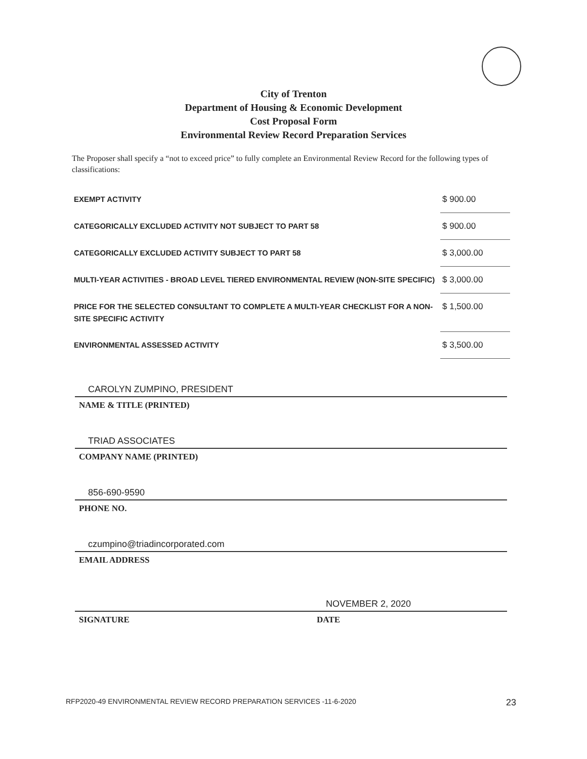City of Trenton
Department of Housing & Economic Development
Cost Proposal Form
Environmental Review Record Preparation Services
The Proposer shall specify a “not to exceed price” to fully complete an Environmental Review Record for the following types of classifications:
| EXEMPT ACTIVITY | $ 900.00 |
| CATEGORICALLY EXCLUDED ACTIVITY NOT SUBJECT TO PART 58 | $ 900.00 |
| CATEGORICALLY EXCLUDED ACTIVITY SUBJECT TO PART 58 | $ 3,000.00 |
| MULTI-YEAR ACTIVITIES - BROAD LEVEL TIERED ENVIRONMENTAL REVIEW (NON-SITE SPECIFIC) | $ 3,000.00 |
| PRICE FOR THE SELECTED CONSULTANT TO COMPLETE A MULTI-YEAR CHECKLIST FOR A NON-SITE SPECIFIC ACTIVITY | $ 1,500.00 |
| ENVIRONMENTAL ASSESSED ACTIVITY | $ 3,500.00 |
CAROLYN ZUMPINO, PRESIDENT
NAME & TITLE (PRINTED)
TRIAD ASSOCIATES
COMPANY NAME (PRINTED)
856-690-9590
PHONE NO.
czumpino@triadincorporated.com
EMAIL ADDRESS
SIGNATURE
NOVEMBER 2, 2020
DATE
RFP2020-49 ENVIRONMENTAL REVIEW RECORD PREPARATION SERVICES -11-6-2020 23